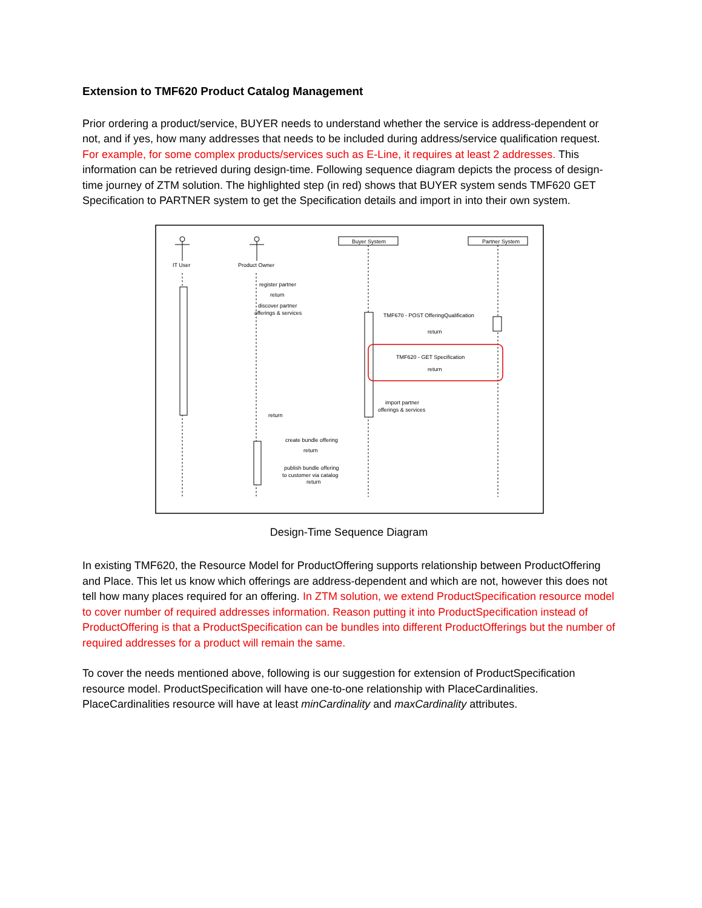Extension to TMF620 Product Catalog Management
Prior ordering a product/service, BUYER needs to understand whether the service is address-dependent or not, and if yes, how many addresses that needs to be included during address/service qualification request. For example, for some complex products/services such as E-Line, it requires at least 2 addresses. This information can be retrieved during design-time. Following sequence diagram depicts the process of design-time journey of ZTM solution. The highlighted step (in red) shows that BUYER system sends TMF620 GET Specification to PARTNER system to get the Specification details and import in into their own system.
IT User
Product Owner
Buyer System
Partner System
register partner
return
discover partner
offerings & services
TMF670 - POST OfferingQualification
return
TMF620 - GET Specification
return
import partner
offerings & services
return
create bundle offering
return
publish bundle offering
to customer via catalog
return
Design-Time Sequence Diagram
In existing TMF620, the Resource Model for ProductOffering supports relationship between ProductOffering and Place. This let us know which offerings are address-dependent and which are not, however this does not tell how many places required for an offering. In ZTM solution, we extend ProductSpecification resource model to cover number of required addresses information. Reason putting it into ProductSpecification instead of ProductOffering is that a ProductSpecification can be bundles into different ProductOfferings but the number of required addresses for a product will remain the same.
To cover the needs mentioned above, following is our suggestion for extension of ProductSpecification resource model. ProductSpecification will have one-to-one relationship with PlaceCardinalities. PlaceCardinalities resource will have at least minCardinality and maxCardinality attributes.